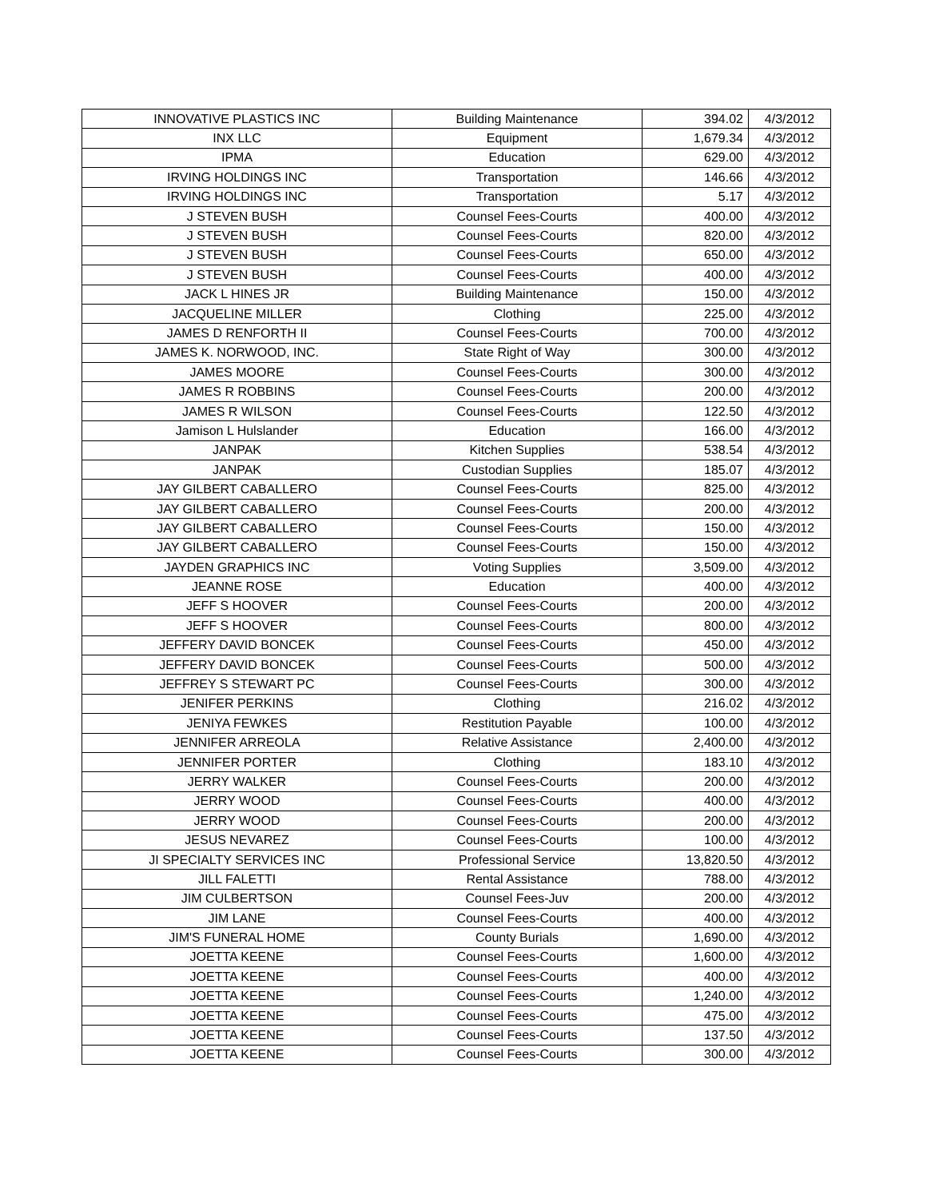| INNOVATIVE PLASTICS INC | Building Maintenance | 394.02 | 4/3/2012 |
| INX LLC | Equipment | 1,679.34 | 4/3/2012 |
| IPMA | Education | 629.00 | 4/3/2012 |
| IRVING HOLDINGS INC | Transportation | 146.66 | 4/3/2012 |
| IRVING HOLDINGS INC | Transportation | 5.17 | 4/3/2012 |
| J STEVEN BUSH | Counsel Fees-Courts | 400.00 | 4/3/2012 |
| J STEVEN BUSH | Counsel Fees-Courts | 820.00 | 4/3/2012 |
| J STEVEN BUSH | Counsel Fees-Courts | 650.00 | 4/3/2012 |
| J STEVEN BUSH | Counsel Fees-Courts | 400.00 | 4/3/2012 |
| JACK L HINES JR | Building Maintenance | 150.00 | 4/3/2012 |
| JACQUELINE MILLER | Clothing | 225.00 | 4/3/2012 |
| JAMES D RENFORTH II | Counsel Fees-Courts | 700.00 | 4/3/2012 |
| JAMES K. NORWOOD, INC. | State Right of Way | 300.00 | 4/3/2012 |
| JAMES MOORE | Counsel Fees-Courts | 300.00 | 4/3/2012 |
| JAMES R ROBBINS | Counsel Fees-Courts | 200.00 | 4/3/2012 |
| JAMES R WILSON | Counsel Fees-Courts | 122.50 | 4/3/2012 |
| Jamison L Hulslander | Education | 166.00 | 4/3/2012 |
| JANPAK | Kitchen Supplies | 538.54 | 4/3/2012 |
| JANPAK | Custodian Supplies | 185.07 | 4/3/2012 |
| JAY GILBERT CABALLERO | Counsel Fees-Courts | 825.00 | 4/3/2012 |
| JAY GILBERT CABALLERO | Counsel Fees-Courts | 200.00 | 4/3/2012 |
| JAY GILBERT CABALLERO | Counsel Fees-Courts | 150.00 | 4/3/2012 |
| JAY GILBERT CABALLERO | Counsel Fees-Courts | 150.00 | 4/3/2012 |
| JAYDEN GRAPHICS INC | Voting Supplies | 3,509.00 | 4/3/2012 |
| JEANNE ROSE | Education | 400.00 | 4/3/2012 |
| JEFF S HOOVER | Counsel Fees-Courts | 200.00 | 4/3/2012 |
| JEFF S HOOVER | Counsel Fees-Courts | 800.00 | 4/3/2012 |
| JEFFERY DAVID BONCEK | Counsel Fees-Courts | 450.00 | 4/3/2012 |
| JEFFERY DAVID BONCEK | Counsel Fees-Courts | 500.00 | 4/3/2012 |
| JEFFREY S STEWART PC | Counsel Fees-Courts | 300.00 | 4/3/2012 |
| JENIFER PERKINS | Clothing | 216.02 | 4/3/2012 |
| JENIYA FEWKES | Restitution Payable | 100.00 | 4/3/2012 |
| JENNIFER ARREOLA | Relative Assistance | 2,400.00 | 4/3/2012 |
| JENNIFER PORTER | Clothing | 183.10 | 4/3/2012 |
| JERRY WALKER | Counsel Fees-Courts | 200.00 | 4/3/2012 |
| JERRY WOOD | Counsel Fees-Courts | 400.00 | 4/3/2012 |
| JERRY WOOD | Counsel Fees-Courts | 200.00 | 4/3/2012 |
| JESUS NEVAREZ | Counsel Fees-Courts | 100.00 | 4/3/2012 |
| JI SPECIALTY SERVICES INC | Professional Service | 13,820.50 | 4/3/2012 |
| JILL FALETTI | Rental Assistance | 788.00 | 4/3/2012 |
| JIM CULBERTSON | Counsel Fees-Juv | 200.00 | 4/3/2012 |
| JIM LANE | Counsel Fees-Courts | 400.00 | 4/3/2012 |
| JIM'S FUNERAL HOME | County Burials | 1,690.00 | 4/3/2012 |
| JOETTA KEENE | Counsel Fees-Courts | 1,600.00 | 4/3/2012 |
| JOETTA KEENE | Counsel Fees-Courts | 400.00 | 4/3/2012 |
| JOETTA KEENE | Counsel Fees-Courts | 1,240.00 | 4/3/2012 |
| JOETTA KEENE | Counsel Fees-Courts | 475.00 | 4/3/2012 |
| JOETTA KEENE | Counsel Fees-Courts | 137.50 | 4/3/2012 |
| JOETTA KEENE | Counsel Fees-Courts | 300.00 | 4/3/2012 |